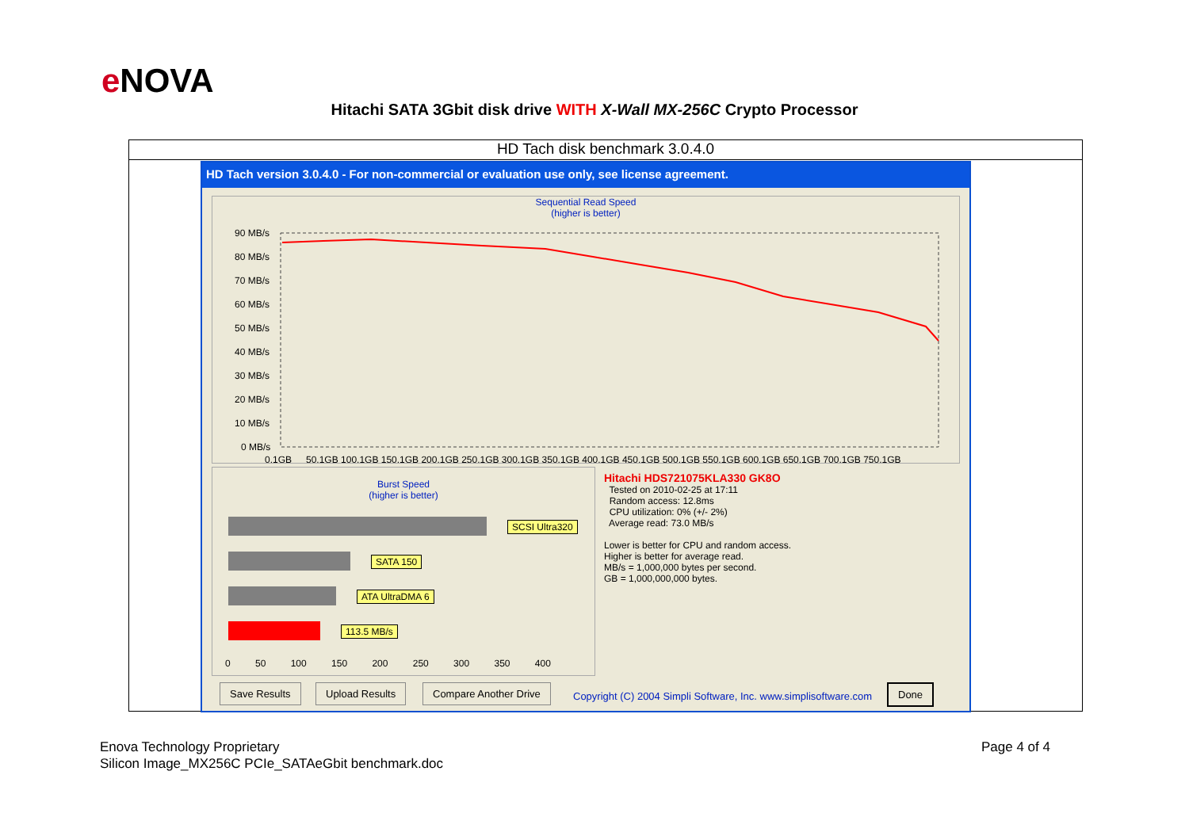e NOVA
Hitachi SATA 3Gbit disk drive WITH X-Wall MX-256C Crypto Processor
HD Tach disk benchmark 3.0.4.0
HD Tach version 3.0.4.0 - For non-commercial or evaluation use only, see license agreement.
Sequential Read Speed
(higher is better)
90 MB/s
80 MB/s
70 MB/s
60 MB/s
50 MB/s
40 MB/s
30 MB/s
20 MB/s
10 MB/s
0 MB/s
0.1GB
50.1GB 100.1GB 150.1GB 200.1GB 250.1GB 300.1GB 350.1GB 400.1GB 450.1GB 500.1GB 550.1GB 600.1GB 650.1GB 700.1GB 750.1GB
Burst Speed
(higher is better)
SCSI Ultra320
SATA 150
ATA UltraDMA 6
113.5 MB/s
0 50 100 150 200 250 300 350 400
Hitachi HDS721075KLA330 GK8O
Tested on 2010-02-25 at 17:11
Random access: 12.8ms
CPU utilization: 0% (+/- 2%)
Average read: 73.0 MB/s
Lower is better for CPU and random access.
Higher is better for average read.
MB/s = 1,000,000 bytes per second.
GB = 1,000,000,000 bytes.
Save Results Upload Results Compare Another Drive
Copyright (C) 2004 Simpli Software, Inc. www.simplisoftware.com
Done
Enova Technology Proprietary
Silicon Image_MX256C PCIe_SATAeGbit benchmark.doc
Page 4 of 4